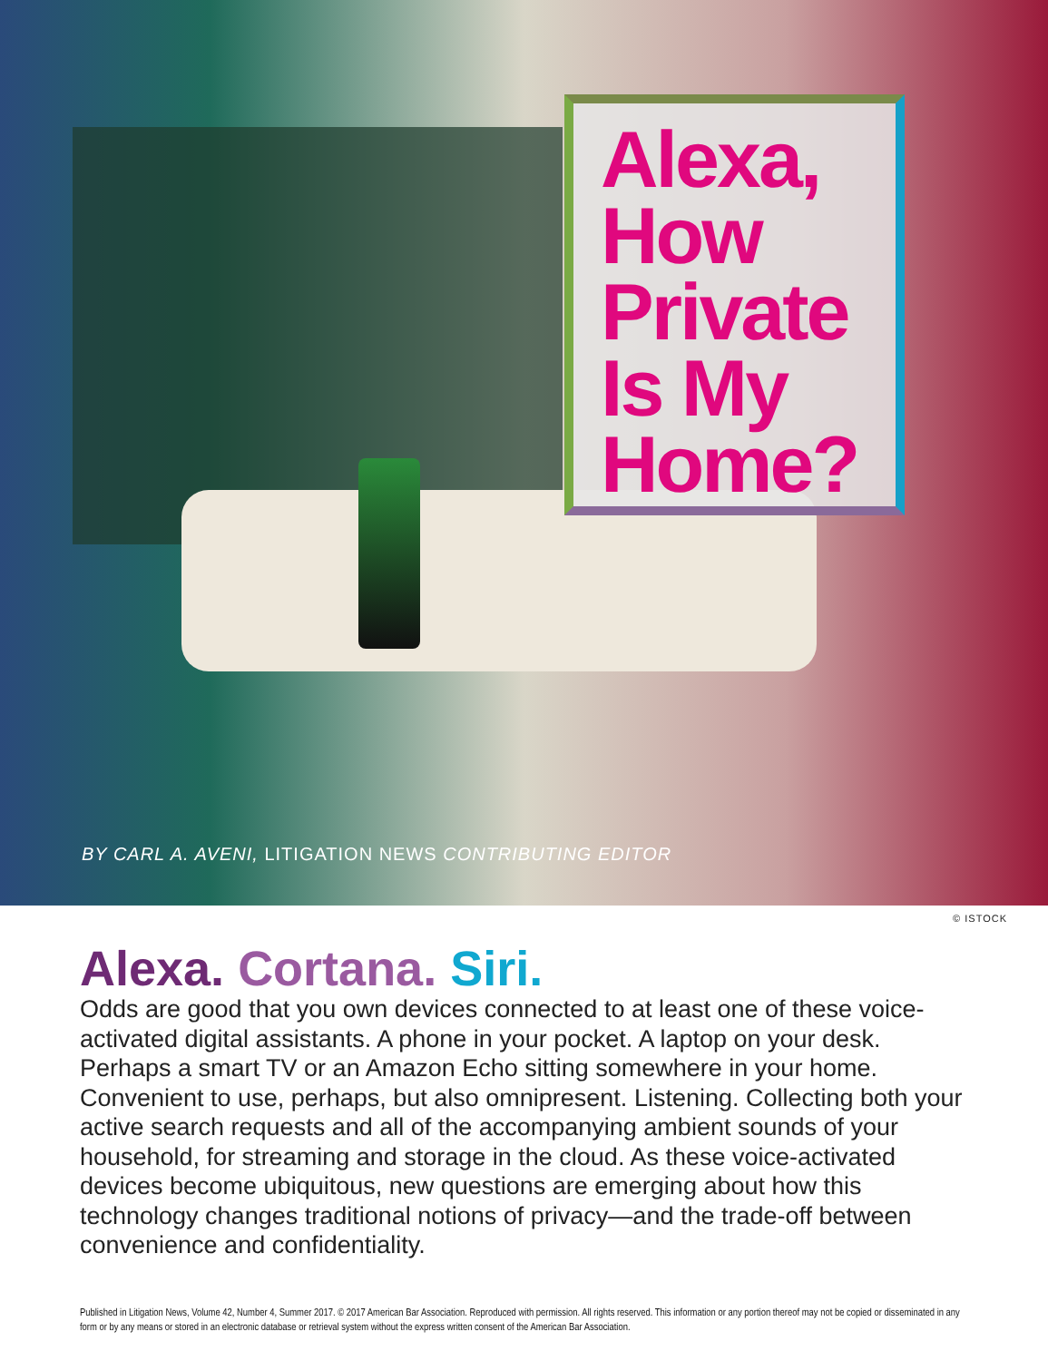Alexa, How Private Is My Home?
BY CARL A. AVENI, LITIGATION NEWS CONTRIBUTING EDITOR
© ISTOCK
Alexa. Cortana. Siri.
Odds are good that you own devices connected to at least one of these voice-activated digital assistants. A phone in your pocket. A laptop on your desk. Perhaps a smart TV or an Amazon Echo sitting somewhere in your home. Convenient to use, perhaps, but also omnipresent. Listening. Collecting both your active search requests and all of the accompanying ambient sounds of your household, for streaming and storage in the cloud. As these voice-activated devices become ubiquitous, new questions are emerging about how this technology changes traditional notions of privacy—and the trade-off between convenience and confidentiality.
Published in Litigation News, Volume 42, Number 4, Summer 2017. © 2017 American Bar Association. Reproduced with permission. All rights reserved. This information or any portion thereof may not be copied or disseminated in any form or by any means or stored in an electronic database or retrieval system without the express written consent of the American Bar Association.